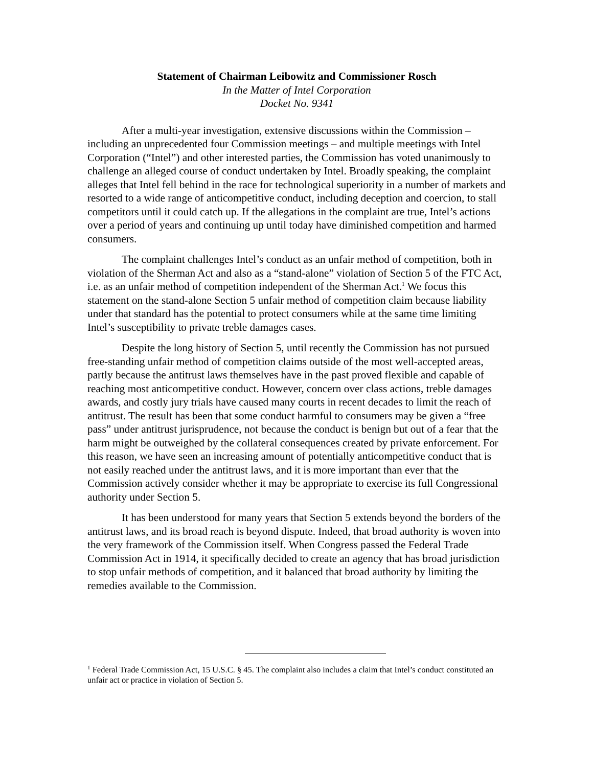Statement of Chairman Leibowitz and Commissioner Rosch
In the Matter of Intel Corporation
Docket No. 9341
After a multi-year investigation, extensive discussions within the Commission – including an unprecedented four Commission meetings – and multiple meetings with Intel Corporation (“Intel”) and other interested parties, the Commission has voted unanimously to challenge an alleged course of conduct undertaken by Intel. Broadly speaking, the complaint alleges that Intel fell behind in the race for technological superiority in a number of markets and resorted to a wide range of anticompetitive conduct, including deception and coercion, to stall competitors until it could catch up. If the allegations in the complaint are true, Intel’s actions over a period of years and continuing up until today have diminished competition and harmed consumers.
The complaint challenges Intel’s conduct as an unfair method of competition, both in violation of the Sherman Act and also as a “stand-alone” violation of Section 5 of the FTC Act, i.e. as an unfair method of competition independent of the Sherman Act.<sup>1</sup> We focus this statement on the stand-alone Section 5 unfair method of competition claim because liability under that standard has the potential to protect consumers while at the same time limiting Intel’s susceptibility to private treble damages cases.
Despite the long history of Section 5, until recently the Commission has not pursued free-standing unfair method of competition claims outside of the most well-accepted areas, partly because the antitrust laws themselves have in the past proved flexible and capable of reaching most anticompetitive conduct. However, concern over class actions, treble damages awards, and costly jury trials have caused many courts in recent decades to limit the reach of antitrust. The result has been that some conduct harmful to consumers may be given a “free pass” under antitrust jurisprudence, not because the conduct is benign but out of a fear that the harm might be outweighed by the collateral consequences created by private enforcement. For this reason, we have seen an increasing amount of potentially anticompetitive conduct that is not easily reached under the antitrust laws, and it is more important than ever that the Commission actively consider whether it may be appropriate to exercise its full Congressional authority under Section 5.
It has been understood for many years that Section 5 extends beyond the borders of the antitrust laws, and its broad reach is beyond dispute. Indeed, that broad authority is woven into the very framework of the Commission itself. When Congress passed the Federal Trade Commission Act in 1914, it specifically decided to create an agency that has broad jurisdiction to stop unfair methods of competition, and it balanced that broad authority by limiting the remedies available to the Commission.
<sup>1</sup> Federal Trade Commission Act, 15 U.S.C. § 45. The complaint also includes a claim that Intel’s conduct constituted an unfair act or practice in violation of Section 5.